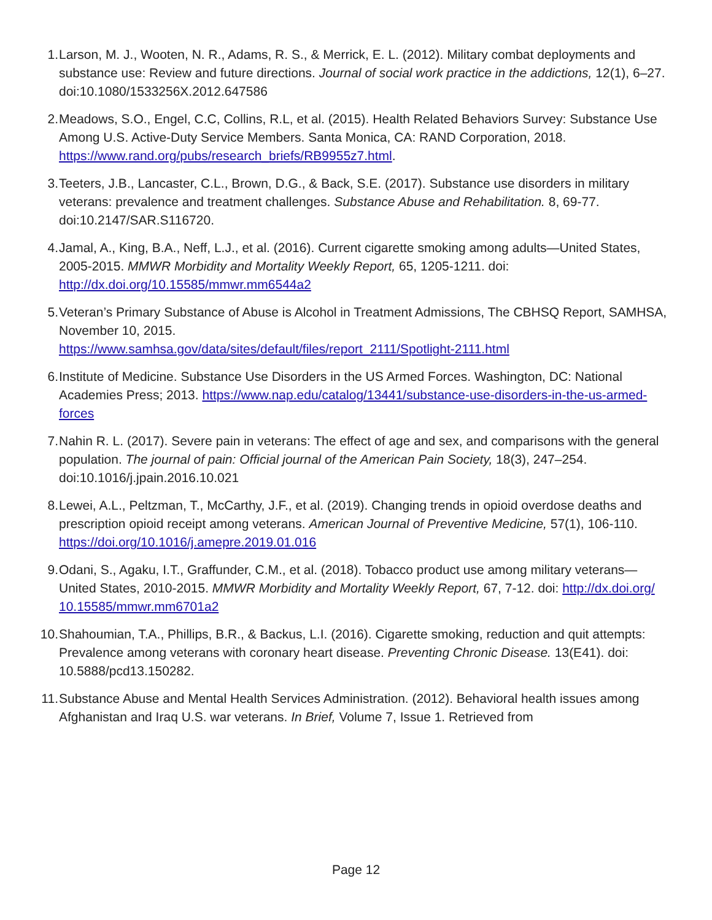1. Larson, M. J., Wooten, N. R., Adams, R. S., & Merrick, E. L. (2012). Military combat deployments and substance use: Review and future directions. Journal of social work practice in the addictions, 12(1), 6–27. doi:10.1080/1533256X.2012.647586
2. Meadows, S.O., Engel, C.C, Collins, R.L, et al. (2015). Health Related Behaviors Survey: Substance Use Among U.S. Active-Duty Service Members. Santa Monica, CA: RAND Corporation, 2018. https://www.rand.org/pubs/research_briefs/RB9955z7.html.
3. Teeters, J.B., Lancaster, C.L., Brown, D.G., & Back, S.E. (2017). Substance use disorders in military veterans: prevalence and treatment challenges. Substance Abuse and Rehabilitation. 8, 69-77. doi:10.2147/SAR.S116720.
4. Jamal, A., King, B.A., Neff, L.J., et al. (2016). Current cigarette smoking among adults—United States, 2005-2015. MMWR Morbidity and Mortality Weekly Report, 65, 1205-1211. doi: http://dx.doi.org/10.15585/mmwr.mm6544a2
5. Veteran’s Primary Substance of Abuse is Alcohol in Treatment Admissions, The CBHSQ Report, SAMHSA, November 10, 2015.
https://www.samhsa.gov/data/sites/default/files/report_2111/Spotlight-2111.html
6. Institute of Medicine. Substance Use Disorders in the US Armed Forces. Washington, DC: National Academies Press; 2013. https://www.nap.edu/catalog/13441/substance-use-disorders-in-the-us-armed-forces
7. Nahin R. L. (2017). Severe pain in veterans: The effect of age and sex, and comparisons with the general population. The journal of pain: Official journal of the American Pain Society, 18(3), 247–254. doi:10.1016/j.jpain.2016.10.021
8. Lewei, A.L., Peltzman, T., McCarthy, J.F., et al. (2019). Changing trends in opioid overdose deaths and prescription opioid receipt among veterans. American Journal of Preventive Medicine, 57(1), 106-110. https://doi.org/10.1016/j.amepre.2019.01.016
9. Odani, S., Agaku, I.T., Graffunder, C.M., et al. (2018). Tobacco product use among military veterans—United States, 2010-2015. MMWR Morbidity and Mortality Weekly Report, 67, 7-12. doi: http://dx.doi.org/ 10.15585/mmwr.mm6701a2
10. Shahoumian, T.A., Phillips, B.R., & Backus, L.I. (2016). Cigarette smoking, reduction and quit attempts: Prevalence among veterans with coronary heart disease. Preventing Chronic Disease. 13(E41). doi: 10.5888/pcd13.150282.
11. Substance Abuse and Mental Health Services Administration. (2012). Behavioral health issues among Afghanistan and Iraq U.S. war veterans. In Brief, Volume 7, Issue 1. Retrieved from
Page 12